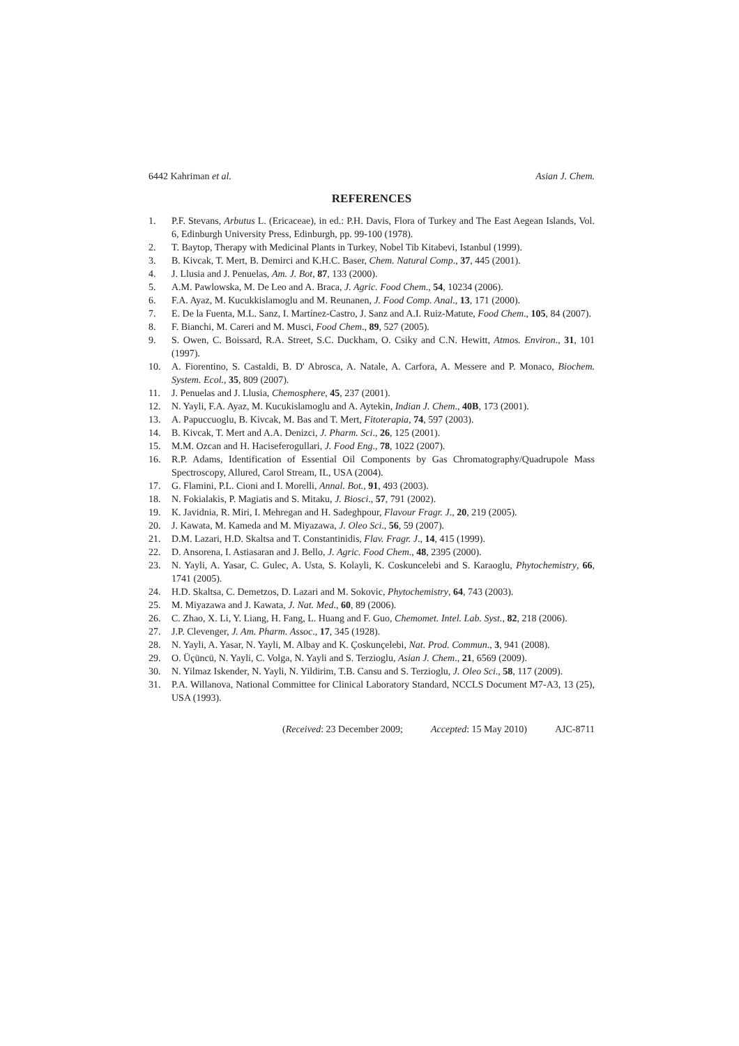6442 Kahriman et al. Asian J. Chem.
REFERENCES
1. P.F. Stevans, Arbutus L. (Ericaceae), in ed.: P.H. Davis, Flora of Turkey and The East Aegean Islands, Vol. 6, Edinburgh University Press, Edinburgh, pp. 99-100 (1978).
2. T. Baytop, Therapy with Medicinal Plants in Turkey, Nobel Tib Kitabevi, Istanbul (1999).
3. B. Kivcak, T. Mert, B. Demirci and K.H.C. Baser, Chem. Natural Comp., 37, 445 (2001).
4. J. Llusia and J. Penuelas, Am. J. Bot, 87, 133 (2000).
5. A.M. Pawlowska, M. De Leo and A. Braca, J. Agric. Food Chem., 54, 10234 (2006).
6. F.A. Ayaz, M. Kucukkislamoglu and M. Reunanen, J. Food Comp. Anal., 13, 171 (2000).
7. E. De la Fuenta, M.L. Sanz, I. Martínez-Castro, J. Sanz and A.I. Ruiz-Matute, Food Chem., 105, 84 (2007).
8. F. Bianchi, M. Careri and M. Musci, Food Chem., 89, 527 (2005).
9. S. Owen, C. Boissard, R.A. Street, S.C. Duckham, O. Csiky and C.N. Hewitt, Atmos. Environ., 31, 101 (1997).
10. A. Fiorentino, S. Castaldi, B. D' Abrosca, A. Natale, A. Carfora, A. Messere and P. Monaco, Biochem. System. Ecol., 35, 809 (2007).
11. J. Penuelas and J. Llusia, Chemosphere, 45, 237 (2001).
12. N. Yayli, F.A. Ayaz, M. Kucukislamoglu and A. Aytekin, Indian J. Chem., 40B, 173 (2001).
13. A. Papuccuoglu, B. Kivcak, M. Bas and T. Mert, Fitoterapia, 74, 597 (2003).
14. B. Kivcak, T. Mert and A.A. Denizci, J. Pharm. Sci., 26, 125 (2001).
15. M.M. Ozcan and H. Haciseferogullari, J. Food Eng., 78, 1022 (2007).
16. R.P. Adams, Identification of Essential Oil Components by Gas Chromatography/Quadrupole Mass Spectroscopy, Allured, Carol Stream, IL, USA (2004).
17. G. Flamini, P.L. Cioni and I. Morelli, Annal. Bot., 91, 493 (2003).
18. N. Fokialakis, P. Magiatis and S. Mitaku, J. Biosci., 57, 791 (2002).
19. K. Javidnia, R. Miri, I. Mehregan and H. Sadeghpour, Flavour Fragr. J., 20, 219 (2005).
20. J. Kawata, M. Kameda and M. Miyazawa, J. Oleo Sci., 56, 59 (2007).
21. D.M. Lazari, H.D. Skaltsa and T. Constantinidis, Flav. Fragr. J., 14, 415 (1999).
22. D. Ansorena, I. Astiasaran and J. Bello, J. Agric. Food Chem., 48, 2395 (2000).
23. N. Yayli, A. Yasar, C. Gulec, A. Usta, S. Kolayli, K. Coskuncelebi and S. Karaoglu, Phytochemistry, 66, 1741 (2005).
24. H.D. Skaltsa, C. Demetzos, D. Lazari and M. Sokovic, Phytochemistry, 64, 743 (2003).
25. M. Miyazawa and J. Kawata, J. Nat. Med., 60, 89 (2006).
26. C. Zhao, X. Li, Y. Liang, H. Fang, L. Huang and F. Guo, Chemomet. Intel. Lab. Syst., 82, 218 (2006).
27. J.P. Clevenger, J. Am. Pharm. Assoc., 17, 345 (1928).
28. N. Yayli, A. Yasar, N. Yayli, M. Albay and K. Çoskunçelebi, Nat. Prod. Commun., 3, 941 (2008).
29. O. Üçüncü, N. Yayli, C. Volga, N. Yayli and S. Terzioglu, Asian J. Chem., 21, 6569 (2009).
30. N. Yilmaz Iskender, N. Yayli, N. Yildirim, T.B. Cansu and S. Terzioglu, J. Oleo Sci., 58, 117 (2009).
31. P.A. Willanova, National Committee for Clinical Laboratory Standard, NCCLS Document M7-A3, 13 (25), USA (1993).
(Received: 23 December 2009; Accepted: 15 May 2010) AJC-8711